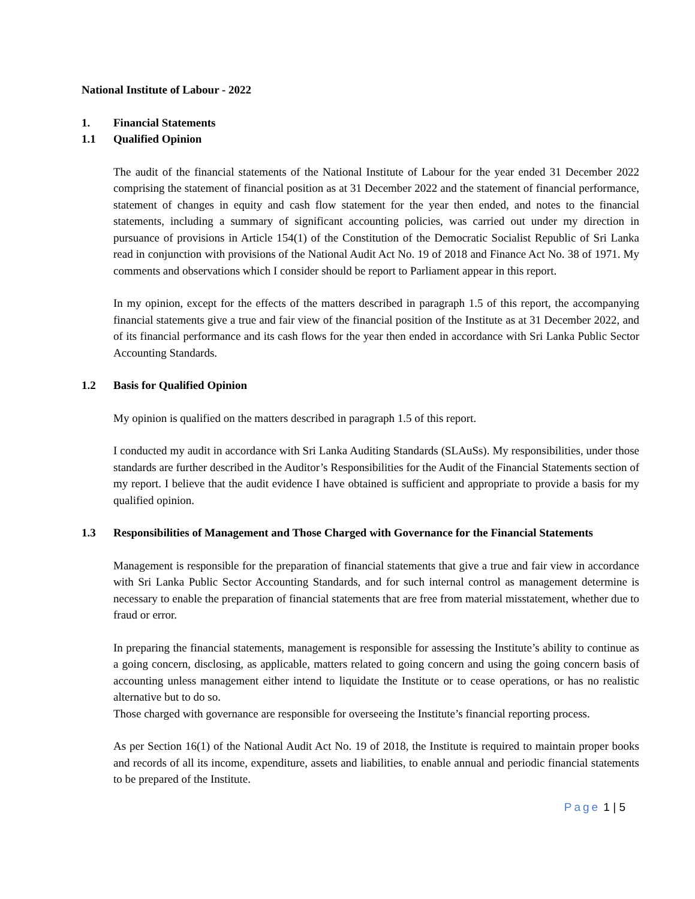National Institute of Labour - 2022
1. Financial Statements
1.1 Qualified Opinion
The audit of the financial statements of the National Institute of Labour for the year ended 31 December 2022 comprising the statement of financial position as at 31 December 2022 and the statement of financial performance, statement of changes in equity and cash flow statement for the year then ended, and notes to the financial statements, including a summary of significant accounting policies, was carried out under my direction in pursuance of provisions in Article 154(1) of the Constitution of the Democratic Socialist Republic of Sri Lanka read in conjunction with provisions of the National Audit Act No. 19 of 2018 and Finance Act No. 38 of 1971. My comments and observations which I consider should be report to Parliament appear in this report.
In my opinion, except for the effects of the matters described in paragraph 1.5 of this report, the accompanying financial statements give a true and fair view of the financial position of the Institute as at 31 December 2022, and of its financial performance and its cash flows for the year then ended in accordance with Sri Lanka Public Sector Accounting Standards.
1.2 Basis for Qualified Opinion
My opinion is qualified on the matters described in paragraph 1.5 of this report.
I conducted my audit in accordance with Sri Lanka Auditing Standards (SLAuSs). My responsibilities, under those standards are further described in the Auditor’s Responsibilities for the Audit of the Financial Statements section of my report. I believe that the audit evidence I have obtained is sufficient and appropriate to provide a basis for my qualified opinion.
1.3 Responsibilities of Management and Those Charged with Governance for the Financial Statements
Management is responsible for the preparation of financial statements that give a true and fair view in accordance with Sri Lanka Public Sector Accounting Standards, and for such internal control as management determine is necessary to enable the preparation of financial statements that are free from material misstatement, whether due to fraud or error.
In preparing the financial statements, management is responsible for assessing the Institute’s ability to continue as a going concern, disclosing, as applicable, matters related to going concern and using the going concern basis of accounting unless management either intend to liquidate the Institute or to cease operations, or has no realistic alternative but to do so.
Those charged with governance are responsible for overseeing the Institute’s financial reporting process.
As per Section 16(1) of the National Audit Act No. 19 of 2018, the Institute is required to maintain proper books and records of all its income, expenditure, assets and liabilities, to enable annual and periodic financial statements to be prepared of the Institute.
Page 1 | 5